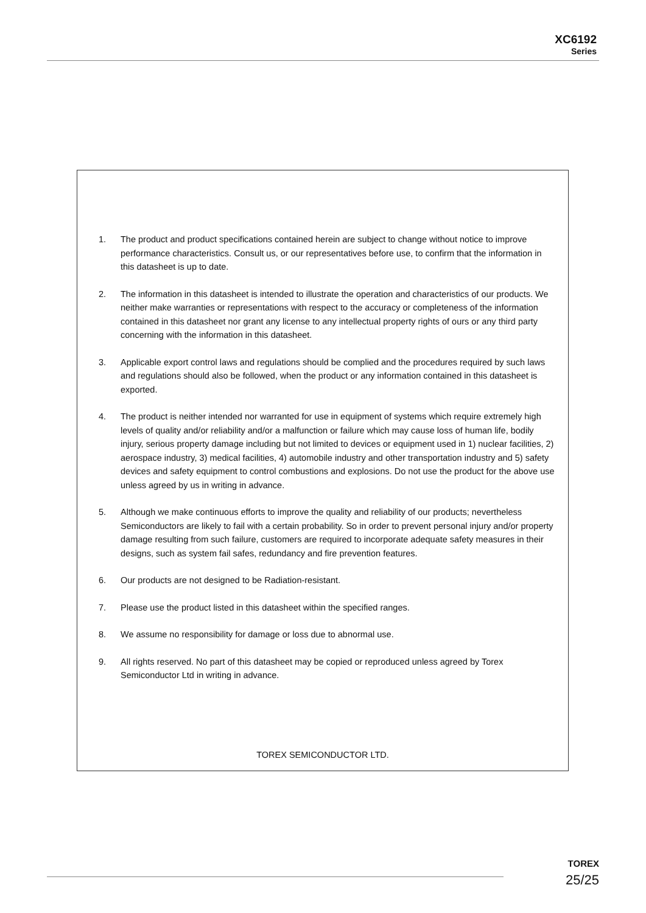XC6192
Series
1. The product and product specifications contained herein are subject to change without notice to improve performance characteristics. Consult us, or our representatives before use, to confirm that the information in this datasheet is up to date.
2. The information in this datasheet is intended to illustrate the operation and characteristics of our products. We neither make warranties or representations with respect to the accuracy or completeness of the information contained in this datasheet nor grant any license to any intellectual property rights of ours or any third party concerning with the information in this datasheet.
3. Applicable export control laws and regulations should be complied and the procedures required by such laws and regulations should also be followed, when the product or any information contained in this datasheet is exported.
4. The product is neither intended nor warranted for use in equipment of systems which require extremely high levels of quality and/or reliability and/or a malfunction or failure which may cause loss of human life, bodily injury, serious property damage including but not limited to devices or equipment used in 1) nuclear facilities, 2) aerospace industry, 3) medical facilities, 4) automobile industry and other transportation industry and 5) safety devices and safety equipment to control combustions and explosions. Do not use the product for the above use unless agreed by us in writing in advance.
5. Although we make continuous efforts to improve the quality and reliability of our products; nevertheless Semiconductors are likely to fail with a certain probability. So in order to prevent personal injury and/or property damage resulting from such failure, customers are required to incorporate adequate safety measures in their designs, such as system fail safes, redundancy and fire prevention features.
6. Our products are not designed to be Radiation-resistant.
7. Please use the product listed in this datasheet within the specified ranges.
8. We assume no responsibility for damage or loss due to abnormal use.
9. All rights reserved. No part of this datasheet may be copied or reproduced unless agreed by Torex Semiconductor Ltd in writing in advance.
TOREX SEMICONDUCTOR LTD.
TOREX
25/25